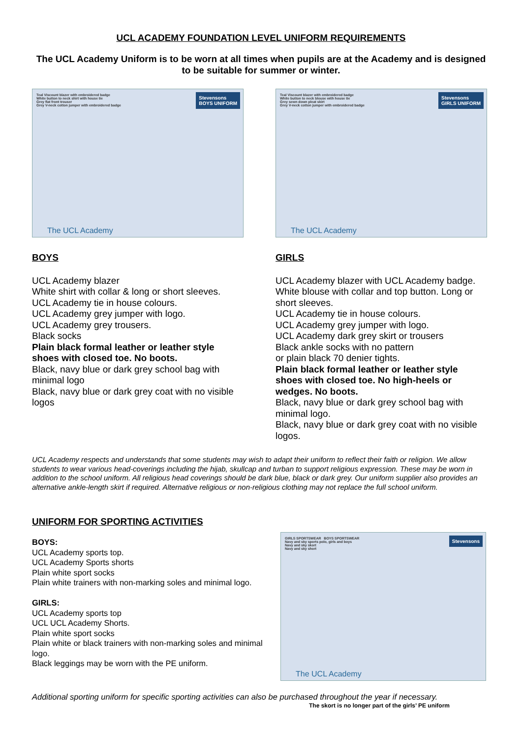UCL ACADEMY FOUNDATION LEVEL UNIFORM REQUIREMENTS
The UCL Academy Uniform is to be worn at all times when pupils are at the Academy and is designed to be suitable for summer or winter.
Teal Viscount blazer with embroidered badge
White button to neck shirt with house tie
Stevensons
BOYS UNIFORM
Grey flat front trouser
Grey V-neck cotton jumper with embroidered badge
The UCL Academy
Teal Viscount blazer with embroidered badge
Stevensons
GIRLS UNIFORM
White button to neck blouse with house tie
Grey sewn down pleat skirt
Grey V-neck cotton jumper with embroidered badge
The UCL Academy
BOYS
UCL Academy blazer
White shirt with collar & long or short sleeves.
UCL Academy tie in house colours.
UCL Academy grey jumper with logo.
UCL Academy grey trousers.
Black socks
Plain black formal leather or leather style shoes with closed toe. No boots.
Black, navy blue or dark grey school bag with minimal logo
Black, navy blue or dark grey coat with no visible logos
GIRLS
UCL Academy blazer with UCL Academy badge.
White blouse with collar and top button. Long or short sleeves.
UCL Academy tie in house colours.
UCL Academy grey jumper with logo.
UCL Academy dark grey skirt or trousers
Black ankle socks with no pattern
or plain black 70 denier tights.
Plain black formal leather or leather style shoes with closed toe. No high-heels or wedges. No boots.
Black, navy blue or dark grey school bag with minimal logo.
Black, navy blue or dark grey coat with no visible logos.
UCL Academy respects and understands that some students may wish to adapt their uniform to reflect their faith or religion. We allow students to wear various head-coverings including the hijab, skullcap and turban to support religious expression. These may be worn in addition to the school uniform. All religious head coverings should be dark blue, black or dark grey. Our uniform supplier also provides an alternative ankle-length skirt if required. Alternative religious or non-religious clothing may not replace the full school uniform.
UNIFORM FOR SPORTING ACTIVITIES
BOYS:
UCL Academy sports top.
UCL Academy Sports shorts
Plain white sport socks
Plain white trainers with non-marking soles and minimal logo.
GIRLS:
UCL Academy sports top
UCL UCL Academy Shorts.
Plain white sport socks
Plain white or black trainers with non-marking soles and minimal logo.
Black leggings may be worn with the PE uniform.
GIRLS SPORTSWEAR BOYS SPORTSWEAR
Stevensons
Navy and sky sports polo, girls and boys
Navy and sky skort
Navy and sky short
The UCL Academy
Additional sporting uniform for specific sporting activities can also be purchased throughout the year if necessary.
The skort is no longer part of the girls’ PE uniform